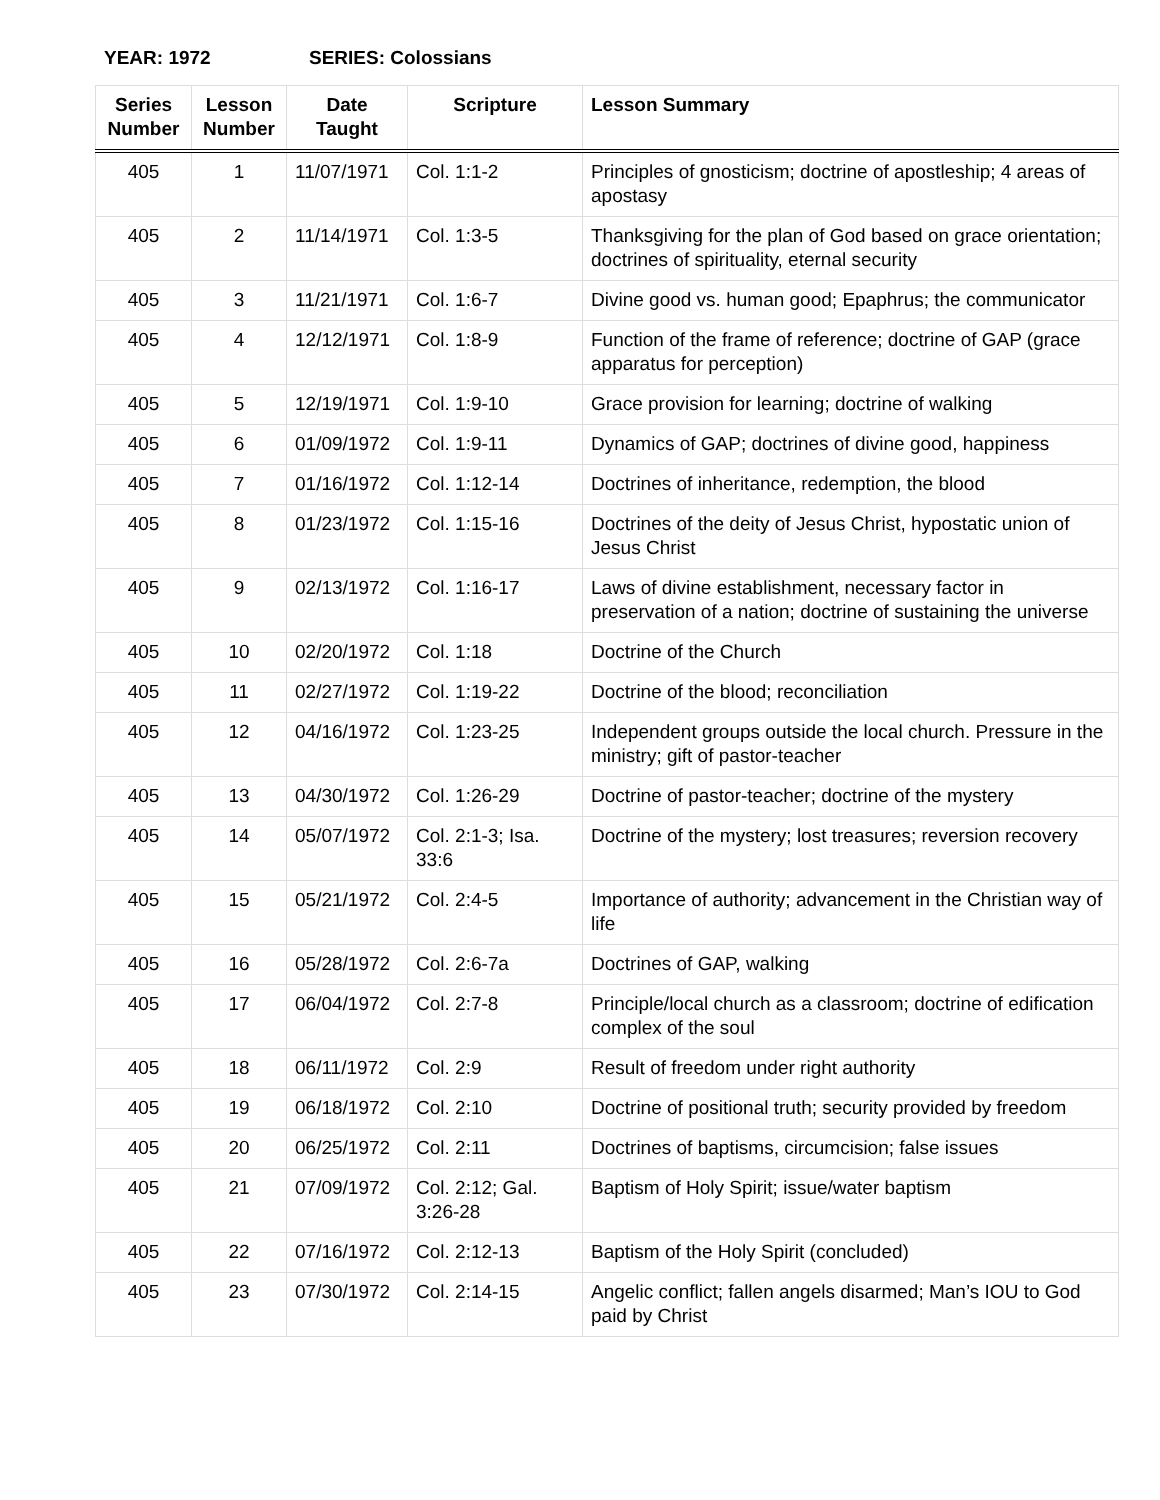YEAR: 1972 SERIES: Colossians
| Series Number | Lesson Number | Date Taught | Scripture | Lesson Summary |
| --- | --- | --- | --- | --- |
| 405 | 1 | 11/07/1971 | Col. 1:1-2 | Principles of gnosticism; doctrine of apostleship; 4 areas of apostasy |
| 405 | 2 | 11/14/1971 | Col. 1:3-5 | Thanksgiving for the plan of God based on grace orientation; doctrines of spirituality, eternal security |
| 405 | 3 | 11/21/1971 | Col. 1:6-7 | Divine good vs. human good; Epaphrus; the communicator |
| 405 | 4 | 12/12/1971 | Col. 1:8-9 | Function of the frame of reference; doctrine of GAP (grace apparatus for perception) |
| 405 | 5 | 12/19/1971 | Col. 1:9-10 | Grace provision for learning; doctrine of walking |
| 405 | 6 | 01/09/1972 | Col. 1:9-11 | Dynamics of GAP; doctrines of divine good, happiness |
| 405 | 7 | 01/16/1972 | Col. 1:12-14 | Doctrines of inheritance, redemption, the blood |
| 405 | 8 | 01/23/1972 | Col. 1:15-16 | Doctrines of the deity of Jesus Christ, hypostatic union of Jesus Christ |
| 405 | 9 | 02/13/1972 | Col. 1:16-17 | Laws of divine establishment, necessary factor in preservation of a nation; doctrine of sustaining the universe |
| 405 | 10 | 02/20/1972 | Col. 1:18 | Doctrine of the Church |
| 405 | 11 | 02/27/1972 | Col. 1:19-22 | Doctrine of the blood; reconciliation |
| 405 | 12 | 04/16/1972 | Col. 1:23-25 | Independent groups outside the local church. Pressure in the ministry; gift of pastor-teacher |
| 405 | 13 | 04/30/1972 | Col. 1:26-29 | Doctrine of pastor-teacher; doctrine of the mystery |
| 405 | 14 | 05/07/1972 | Col. 2:1-3; Isa. 33:6 | Doctrine of the mystery; lost treasures; reversion recovery |
| 405 | 15 | 05/21/1972 | Col. 2:4-5 | Importance of authority; advancement in the Christian way of life |
| 405 | 16 | 05/28/1972 | Col. 2:6-7a | Doctrines of GAP, walking |
| 405 | 17 | 06/04/1972 | Col. 2:7-8 | Principle/local church as a classroom; doctrine of edification complex of the soul |
| 405 | 18 | 06/11/1972 | Col. 2:9 | Result of freedom under right authority |
| 405 | 19 | 06/18/1972 | Col. 2:10 | Doctrine of positional truth; security provided by freedom |
| 405 | 20 | 06/25/1972 | Col. 2:11 | Doctrines of baptisms, circumcision; false issues |
| 405 | 21 | 07/09/1972 | Col. 2:12; Gal. 3:26-28 | Baptism of Holy Spirit; issue/water baptism |
| 405 | 22 | 07/16/1972 | Col. 2:12-13 | Baptism of the Holy Spirit (concluded) |
| 405 | 23 | 07/30/1972 | Col. 2:14-15 | Angelic conflict; fallen angels disarmed; Man’s IOU to God paid by Christ |